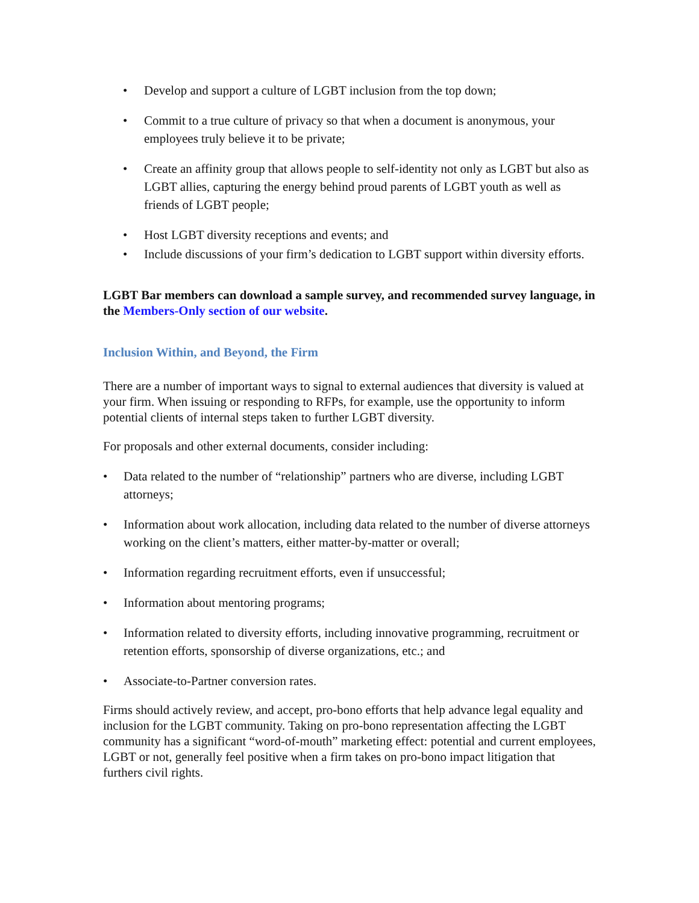• Develop and support a culture of LGBT inclusion from the top down;
• Commit to a true culture of privacy so that when a document is anonymous, your employees truly believe it to be private;
• Create an affinity group that allows people to self-identity not only as LGBT but also as LGBT allies, capturing the energy behind proud parents of LGBT youth as well as friends of LGBT people;
• Host LGBT diversity receptions and events; and
• Include discussions of your firm’s dedication to LGBT support within diversity efforts.
LGBT Bar members can download a sample survey, and recommended survey language, in the Members-Only section of our website.
Inclusion Within, and Beyond, the Firm
There are a number of important ways to signal to external audiences that diversity is valued at your firm. When issuing or responding to RFPs, for example, use the opportunity to inform potential clients of internal steps taken to further LGBT diversity.
For proposals and other external documents, consider including:
• Data related to the number of “relationship” partners who are diverse, including LGBT attorneys;
• Information about work allocation, including data related to the number of diverse attorneys working on the client’s matters, either matter-by-matter or overall;
• Information regarding recruitment efforts, even if unsuccessful;
• Information about mentoring programs;
• Information related to diversity efforts, including innovative programming, recruitment or retention efforts, sponsorship of diverse organizations, etc.; and
• Associate-to-Partner conversion rates.
Firms should actively review, and accept, pro-bono efforts that help advance legal equality and inclusion for the LGBT community. Taking on pro-bono representation affecting the LGBT community has a significant “word-of-mouth” marketing effect: potential and current employees, LGBT or not, generally feel positive when a firm takes on pro-bono impact litigation that furthers civil rights.